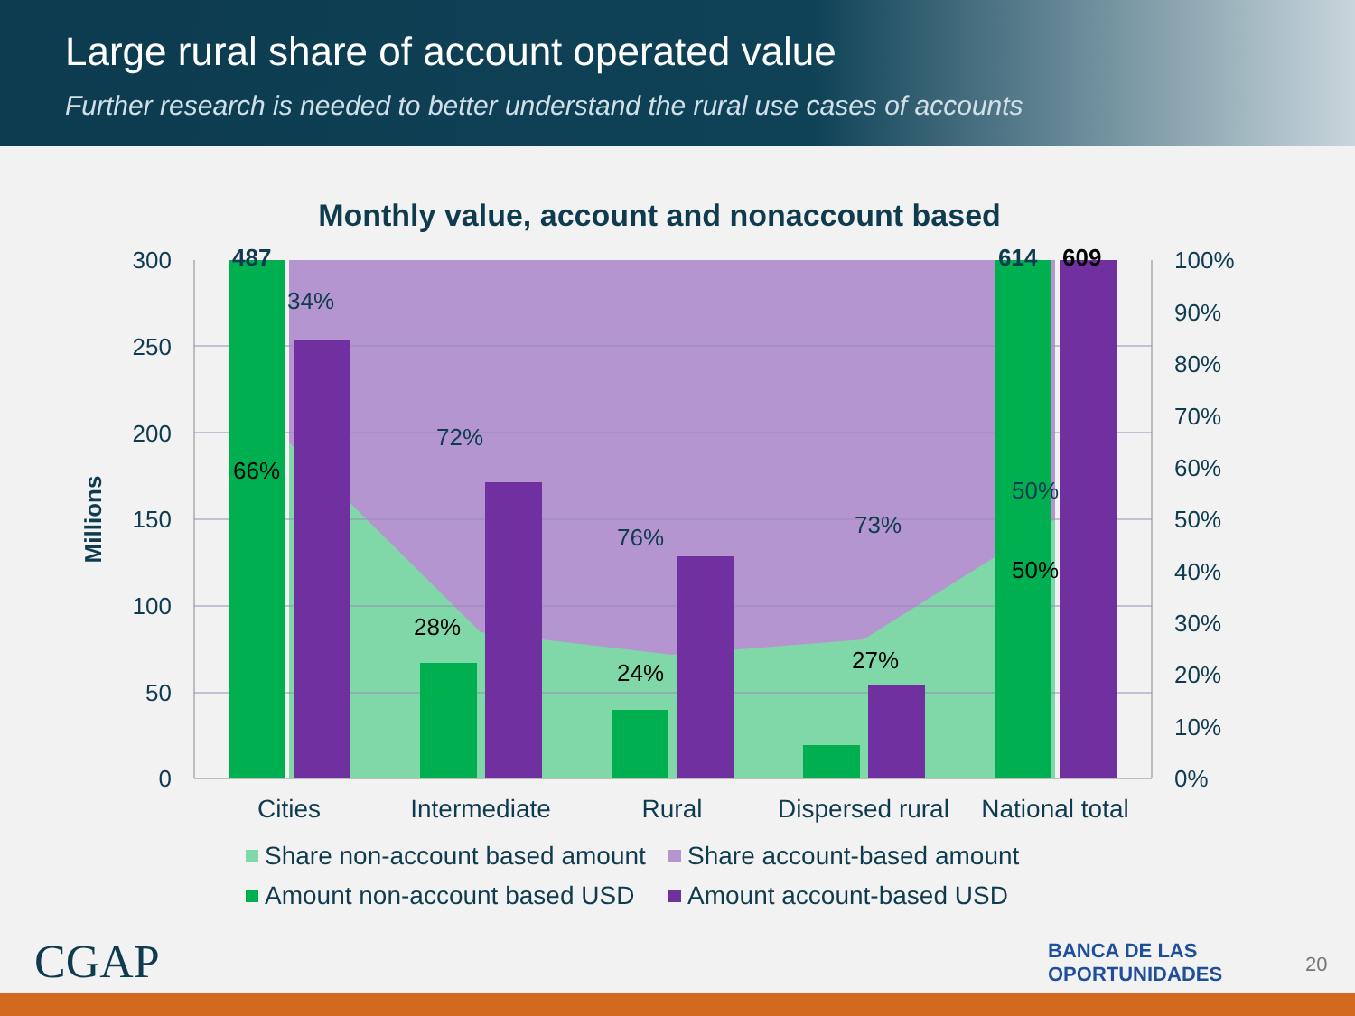Large rural share of account operated value
Further research is needed to better understand the rural use cases of accounts
Monthly value, account and nonaccount based
300
250
200
150
100
50
0
100%
90%
80%
70%
60%
50%
40%
30%
20%
10%
0%
Millions
487
614
609
34%
72%
76%
73%
50%
66%
28%
24%
27%
50%
Cities
Intermediate
Rural
Dispersed rural
National total
Share non-account based amount
Share account-based amount
Amount non-account based USD
Amount account-based USD
CGAP
BANCA DE LAS
OPORTUNIDADES
20